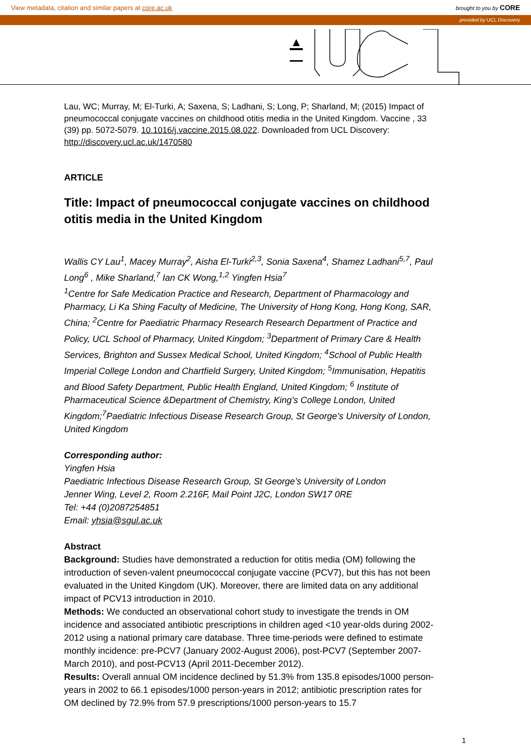View metadata, citation and similar papers at core.ac.uk brought to you by CORE
provided by UCL Discovery
Lau, WC; Murray, M; El-Turki, A; Saxena, S; Ladhani, S; Long, P; Sharland, M; (2015) Impact of pneumococcal conjugate vaccines on childhood otitis media in the United Kingdom. Vaccine , 33 (39) pp. 5072-5079. 10.1016/j.vaccine.2015.08.022. Downloaded from UCL Discovery: http://discovery.ucl.ac.uk/1470580
ARTICLE
Title: Impact of pneumococcal conjugate vaccines on childhood otitis media in the United Kingdom
Wallis CY Lau<sup>1</sup>, Macey Murray<sup>2</sup>, Aisha El-Turki<sup>2,3</sup>, Sonia Saxena<sup>4</sup>, Shamez Ladhani<sup>5,7</sup>, Paul Long<sup>6</sup> , Mike Sharland,<sup>7</sup> Ian CK Wong,<sup>1,2</sup> Yingfen Hsia<sup>7</sup>
<sup>1</sup> Centre for Safe Medication Practice and Research, Department of Pharmacology and Pharmacy, Li Ka Shing Faculty of Medicine, The University of Hong Kong, Hong Kong, SAR, China; <sup>2</sup>Centre for Paediatric Pharmacy Research Research Department of Practice and Policy, UCL School of Pharmacy, United Kingdom; <sup>3</sup>Department of Primary Care & Health Services, Brighton and Sussex Medical School, United Kingdom; <sup>4</sup>School of Public Health Imperial College London and Chartfield Surgery, United Kingdom; <sup>5</sup>Immunisation, Hepatitis and Blood Safety Department, Public Health England, United Kingdom; <sup>6</sup> Institute of Pharmaceutical Science &Department of Chemistry, King’s College London, United Kingdom;<sup>7</sup>Paediatric Infectious Disease Research Group, St George’s University of London, United Kingdom
Corresponding author:
Yingfen Hsia
Paediatric Infectious Disease Research Group, St George’s University of London
Jenner Wing, Level 2, Room 2.216F, Mail Point J2C, London SW17 0RE
Tel: +44 (0)2087254851
Email: yhsia@sgul.ac.uk
Abstract
Background: Studies have demonstrated a reduction for otitis media (OM) following the introduction of seven-valent pneumococcal conjugate vaccine (PCV7), but this has not been evaluated in the United Kingdom (UK). Moreover, there are limited data on any additional impact of PCV13 introduction in 2010.
Methods: We conducted an observational cohort study to investigate the trends in OM incidence and associated antibiotic prescriptions in children aged <10 year-olds during 2002-2012 using a national primary care database. Three time-periods were defined to estimate monthly incidence: pre-PCV7 (January 2002-August 2006), post-PCV7 (September 2007-March 2010), and post-PCV13 (April 2011-December 2012).
Results: Overall annual OM incidence declined by 51.3% from 135.8 episodes/1000 person-years in 2002 to 66.1 episodes/1000 person-years in 2012; antibiotic prescription rates for OM declined by 72.9% from 57.9 prescriptions/1000 person-years to 15.7
1